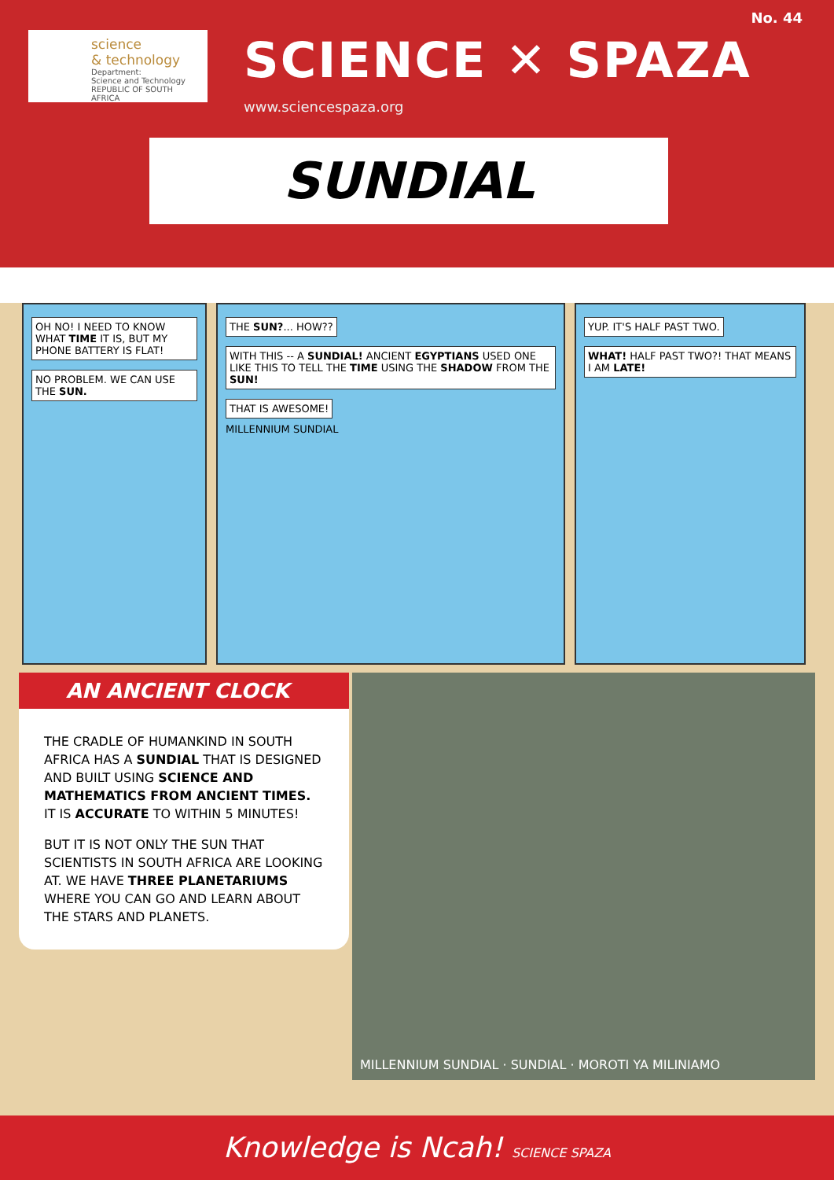science
& technology
Department:
Science and Technology
REPUBLIC OF SOUTH AFRICA
No. 44
SCIENCE ✕ SPAZA
www.sciencespaza.org
SUNDIAL
OH NO! I NEED TO KNOW WHAT TIME IT IS, BUT MY PHONE BATTERY IS FLAT!
NO PROBLEM. WE CAN USE THE SUN.
THE SUN?... HOW??
WITH THIS -- A SUNDIAL! ANCIENT EGYPTIANS USED ONE LIKE THIS TO TELL THE TIME USING THE SHADOW FROM THE SUN!
THAT IS AWESOME!
MILLENNIUM SUNDIAL
YUP. IT'S HALF PAST TWO.
WHAT! HALF PAST TWO?! THAT MEANS I AM LATE!
AN ANCIENT CLOCK
THE CRADLE OF HUMANKIND IN SOUTH AFRICA HAS A SUNDIAL THAT IS DESIGNED AND BUILT USING SCIENCE AND MATHEMATICS FROM ANCIENT TIMES. IT IS ACCURATE TO WITHIN 5 MINUTES!
BUT IT IS NOT ONLY THE SUN THAT SCIENTISTS IN SOUTH AFRICA ARE LOOKING AT. WE HAVE THREE PLANETARIUMS WHERE YOU CAN GO AND LEARN ABOUT THE STARS AND PLANETS.
MILLENNIUM SUNDIAL · SUNDIAL · MOROTI YA MILINIAMO
Knowledge is Ncah! SCIENCE SPAZA